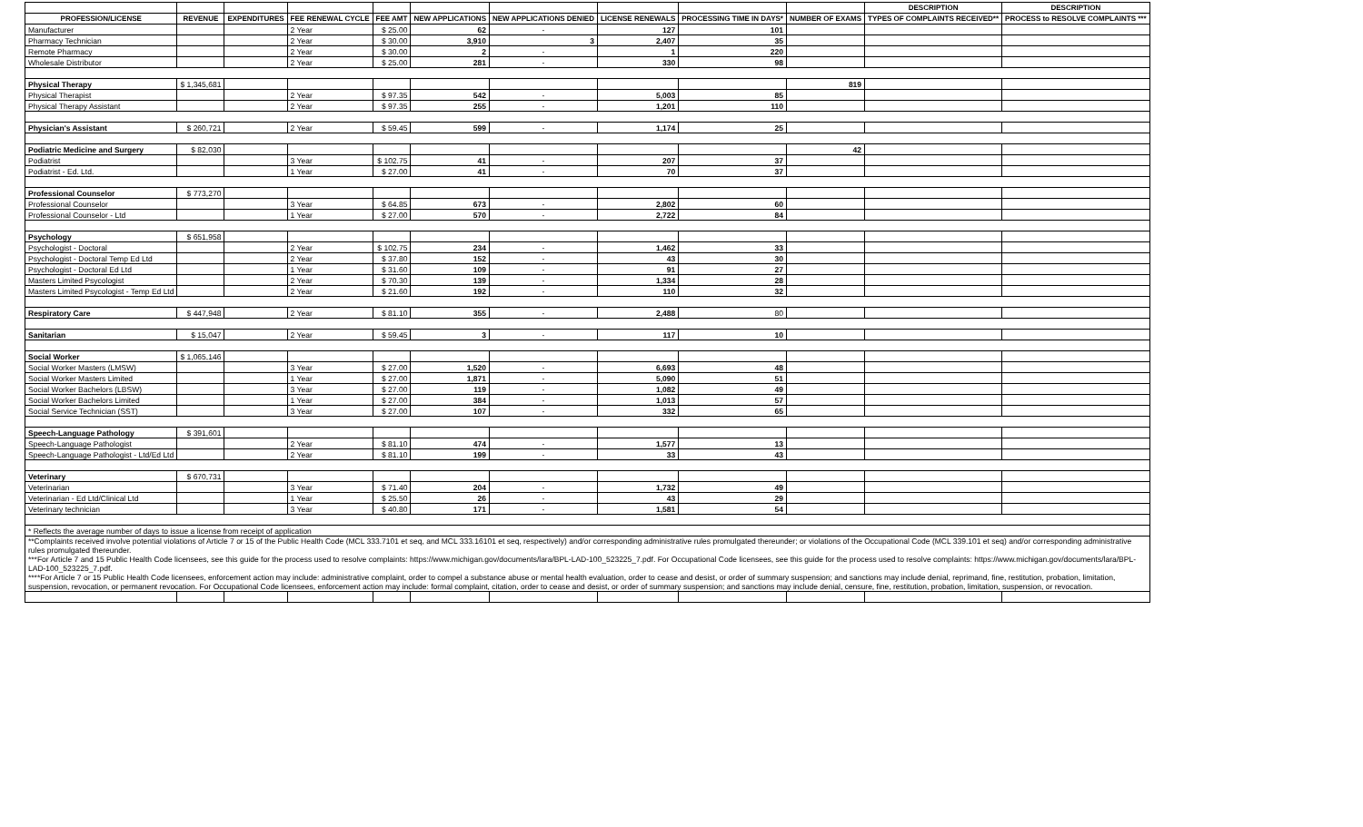| | | | | | | | | | | DESCRIPTION | DESCRIPTION |
| --- | --- | --- | --- | --- | --- | --- | --- | --- | --- | --- | --- |
| PROFESSION/LICENSE | REVENUE | EXPENDITURES | FEE RENEWAL CYCLE | FEE AMT | NEW APPLICATIONS | NEW APPLICATIONS DENIED | LICENSE RENEWALS | PROCESSING TIME IN DAYS* | NUMBER OF EXAMS | TYPES OF COMPLAINTS RECEIVED** | PROCESS to RESOLVE COMPLAINTS *** |
| Manufacturer | | | 2 Year | $ 25.00 | 62 | - | 127 | 101 | | | |
| Pharmacy Technician | | | 2 Year | $ 30.00 | 3,910 | 3 | 2,407 | 35 | | | |
| Remote Pharmacy | | | 2 Year | $ 30.00 | 2 | - | 1 | 220 | | | |
| Wholesale Distributor | | | 2 Year | $ 25.00 | 281 | - | 330 | 98 | | | |
| Physical Therapy | $ 1,345,681 | | | | | | | | 819 | | |
| Physical Therapist | | | 2 Year | $ 97.35 | 542 | - | 5,003 | 85 | | | |
| Physical Therapy Assistant | | | 2 Year | $ 97.35 | 255 | - | 1,201 | 110 | | | |
| Physician's Assistant | $ 260,721 | | 2 Year | $ 59.45 | 599 | - | 1,174 | 25 | | | |
| Podiatric Medicine and Surgery | $ 82,030 | | | | | | | | 42 | | |
| Podiatrist | | | 3 Year | $ 102.75 | 41 | - | 207 | 37 | | | |
| Podiatrist - Ed. Ltd. | | | 1 Year | $ 27.00 | 41 | - | 70 | 37 | | | |
| Professional Counselor | $ 773,270 | | | | | | | | | | |
| Professional Counselor | | | 3 Year | $ 64.85 | 673 | - | 2,802 | 60 | | | |
| Professional Counselor - Ltd | | | 1 Year | $ 27.00 | 570 | - | 2,722 | 84 | | | |
| Psychology | $ 651,958 | | | | | | | | | | |
| Psychologist - Doctoral | | | 2 Year | $ 102.75 | 234 | - | 1,462 | 33 | | | |
| Psychologist - Doctoral Temp Ed Ltd | | | 2 Year | $ 37.80 | 152 | - | 43 | 30 | | | |
| Psychologist - Doctoral Ed Ltd | | | 1 Year | $ 31.60 | 109 | - | 91 | 27 | | | |
| Masters Limited Psycologist | | | 2 Year | $ 70.30 | 139 | - | 1,334 | 28 | | | |
| Masters Limited Psycologist - Temp Ed Ltd | | | 2 Year | $ 21.60 | 192 | - | 110 | 32 | | | |
| Respiratory Care | $ 447,948 | | 2 Year | $ 81.10 | 355 | - | 2,488 | 80 | | | |
| Sanitarian | $ 15,047 | | 2 Year | $ 59.45 | 3 | - | 117 | 10 | | | |
| Social Worker | $ 1,065,146 | | | | | | | | | | |
| Social Worker Masters (LMSW) | | | 3 Year | $ 27.00 | 1,520 | - | 6,693 | 48 | | | |
| Social Worker Masters Limited | | | 1 Year | $ 27.00 | 1,871 | - | 5,090 | 51 | | | |
| Social Worker Bachelors (LBSW) | | | 3 Year | $ 27.00 | 119 | - | 1,082 | 49 | | | |
| Social Worker Bachelors Limited | | | 1 Year | $ 27.00 | 384 | - | 1,013 | 57 | | | |
| Social Service Technician (SST) | | | 3 Year | $ 27.00 | 107 | - | 332 | 65 | | | |
| Speech-Language Pathology | $ 391,601 | | | | | | | | | | |
| Speech-Language Pathologist | | | 2 Year | $ 81.10 | 474 | - | 1,577 | 13 | | | |
| Speech-Language Pathologist - Ltd/Ed Ltd | | | 2 Year | $ 81.10 | 199 | - | 33 | 43 | | | |
| Veterinary | $ 670,731 | | | | | | | | | | |
| Veterinarian | | | 3 Year | $ 71.40 | 204 | - | 1,732 | 49 | | | |
| Veterinarian - Ed Ltd/Clinical Ltd | | | 1 Year | $ 25.50 | 26 | - | 43 | 29 | | | |
| Veterinary technician | | | 3 Year | $ 40.80 | 171 | - | 1,581 | 54 | | | |
| * Reflects the average number of days to issue a license from receipt of application | | | | | | | | | | | |
| **Complaints received involve potential violations of Article 7 or 15 of the Public Health Code (MCL 333.7101 et seq, and MCL 333.16101 et seq, respectively) and/or corresponding administrative rules promulgated thereunder; or violations of the Occupational Code (MCL 339.101 et seq) and/or corresponding administrative rules promulgated thereunder. | | | | | | | | | | | |
| ***For Article 7 and 15 Public Health Code licensees, see this guide for the process used to resolve complaints: https://www.michigan.gov/documents/lara/BPL-LAD-100_523225_7.pdf. For Occupational Code licensees, see this guide for the process used to resolve complaints: https://www.michigan.gov/documents/lara/BPL-LAD-100_523225_7.pdf. | | | | | | | | | | | |
| ****For Article 7 or 15 Public Health Code licensees, enforcement action may include: administrative complaint, order to compel a substance abuse or mental health evaluation, order to cease and desist, or order of summary suspension; and sanctions may include denial, reprimand, fine, restitution, probation, limitation, suspension, revocation, or permanent revocation. For Occupational Code licensees, enforcement action may include: formal complaint, citation, order to cease and desist, or order of summary suspension; and sanctions may include denial, censure, fine, restitution, probation, limitation, suspension, or revocation. | | | | | | | | | | | |